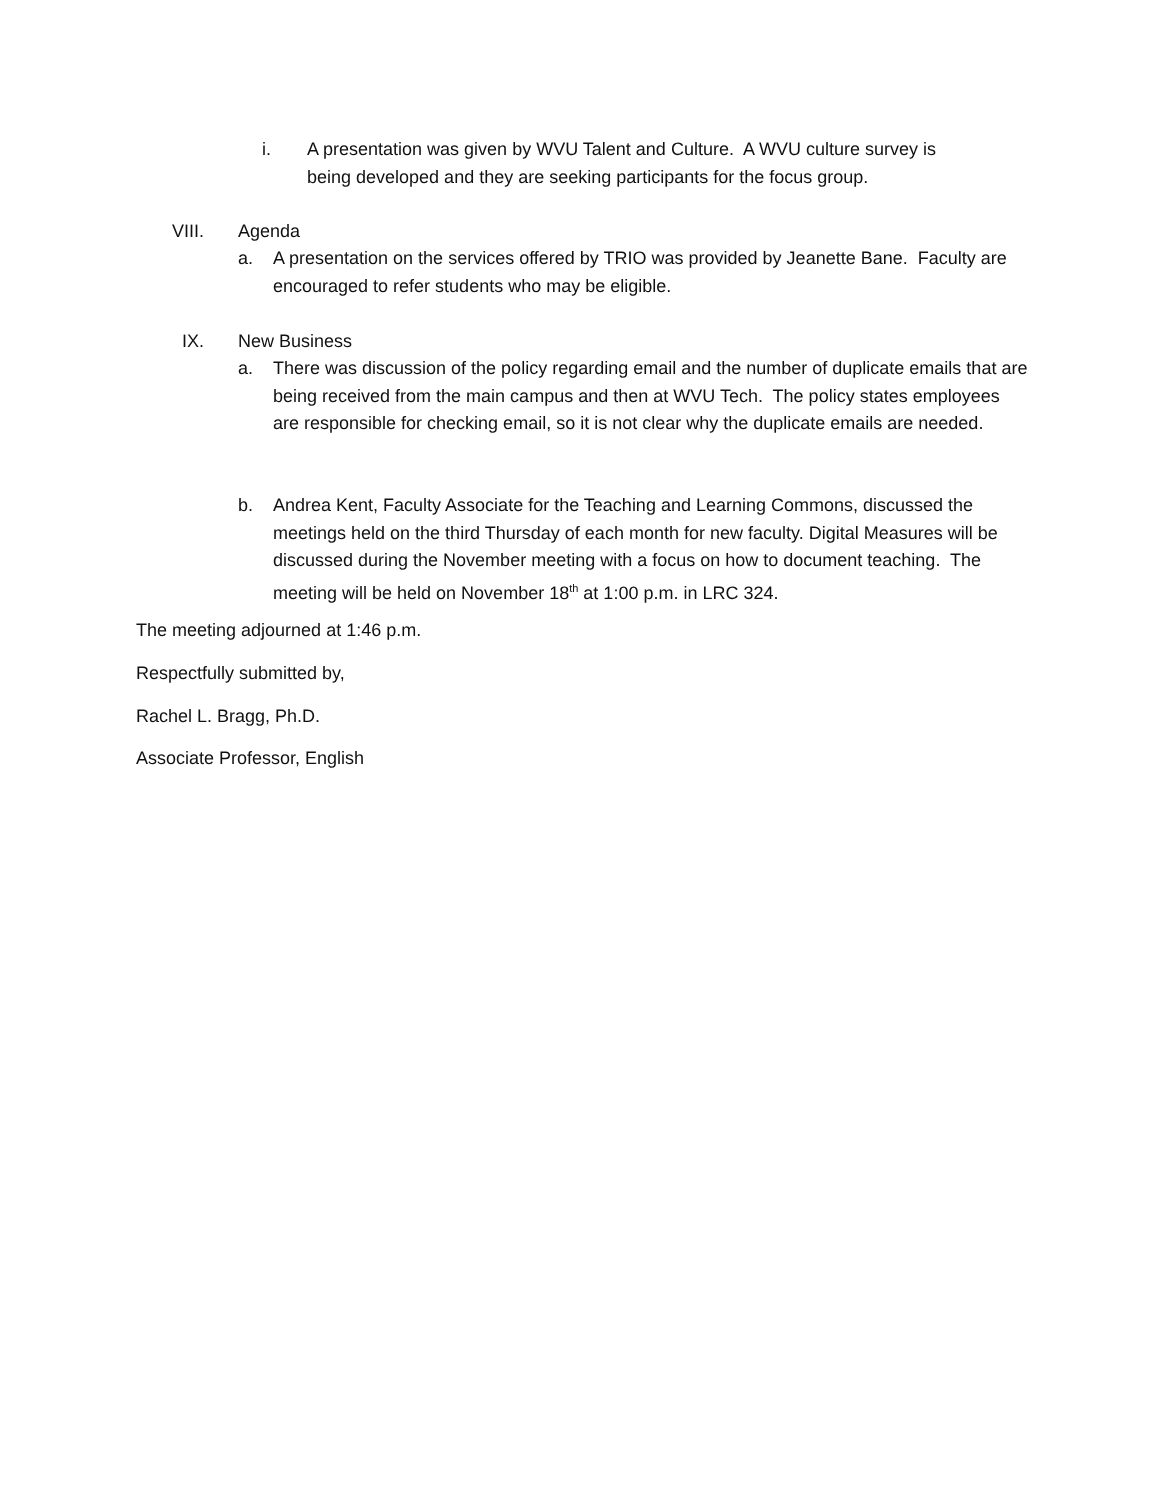i. A presentation was given by WVU Talent and Culture. A WVU culture survey is being developed and they are seeking participants for the focus group.
VIII. Agenda
a. A presentation on the services offered by TRIO was provided by Jeanette Bane. Faculty are encouraged to refer students who may be eligible.
IX. New Business
a. There was discussion of the policy regarding email and the number of duplicate emails that are being received from the main campus and then at WVU Tech. The policy states employees are responsible for checking email, so it is not clear why the duplicate emails are needed.
b. Andrea Kent, Faculty Associate for the Teaching and Learning Commons, discussed the meetings held on the third Thursday of each month for new faculty. Digital Measures will be discussed during the November meeting with a focus on how to document teaching. The meeting will be held on November 18<sup>th</sup> at 1:00 p.m. in LRC 324.
The meeting adjourned at 1:46 p.m.
Respectfully submitted by,
Rachel L. Bragg, Ph.D.
Associate Professor, English